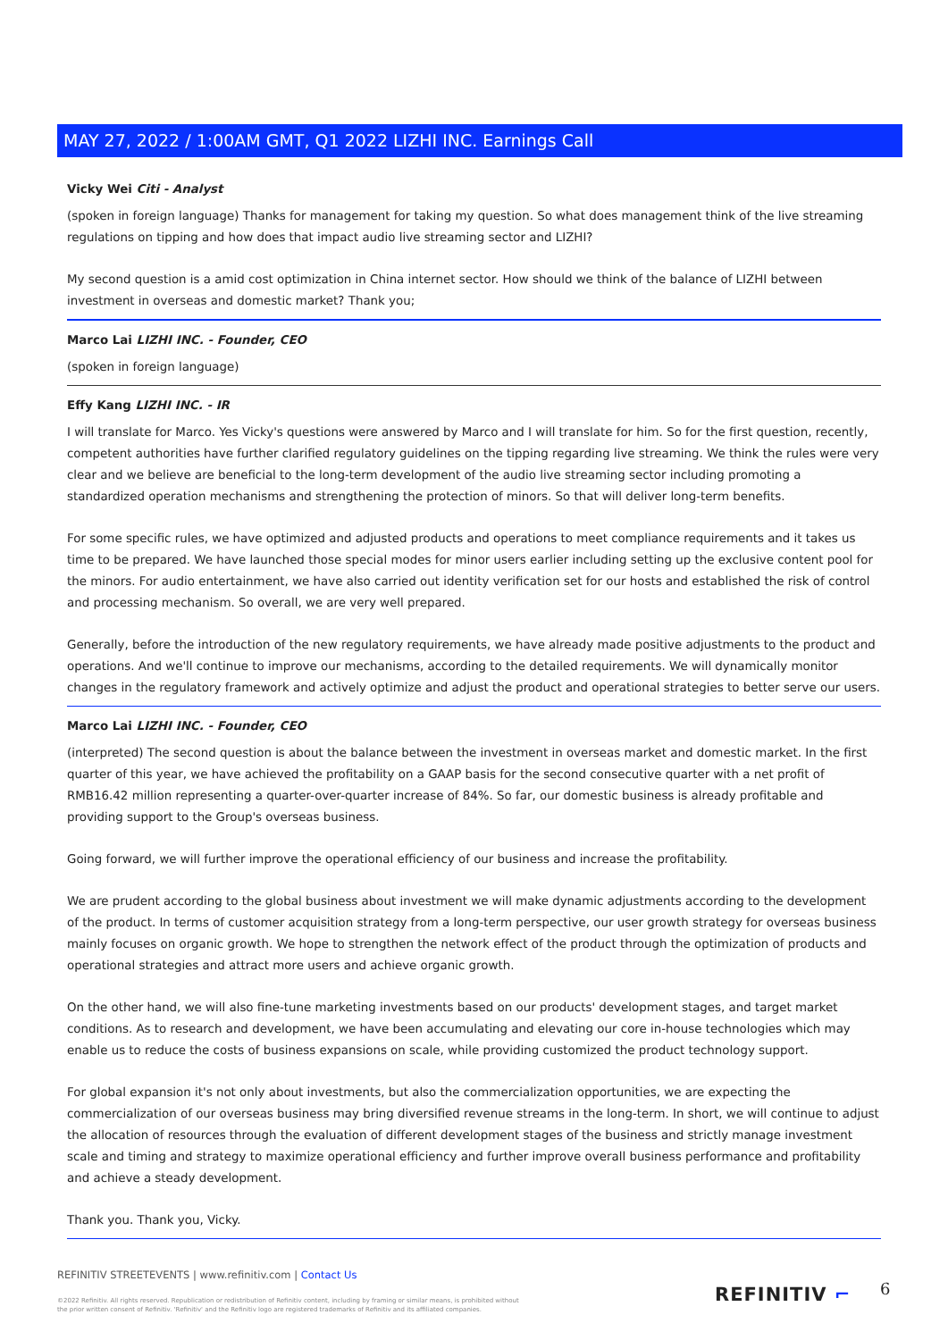MAY 27, 2022 / 1:00AM GMT, Q1 2022 LIZHI INC. Earnings Call
Vicky Wei Citi - Analyst
(spoken in foreign language) Thanks for management for taking my question. So what does management think of the live streaming regulations on tipping and how does that impact audio live streaming sector and LIZHI?
My second question is a amid cost optimization in China internet sector. How should we think of the balance of LIZHI between investment in overseas and domestic market? Thank you;
Marco Lai LIZHI INC. - Founder, CEO
(spoken in foreign language)
Effy Kang LIZHI INC. - IR
I will translate for Marco. Yes Vicky's questions were answered by Marco and I will translate for him. So for the first question, recently, competent authorities have further clarified regulatory guidelines on the tipping regarding live streaming. We think the rules were very clear and we believe are beneficial to the long-term development of the audio live streaming sector including promoting a standardized operation mechanisms and strengthening the protection of minors. So that will deliver long-term benefits.
For some specific rules, we have optimized and adjusted products and operations to meet compliance requirements and it takes us time to be prepared. We have launched those special modes for minor users earlier including setting up the exclusive content pool for the minors. For audio entertainment, we have also carried out identity verification set for our hosts and established the risk of control and processing mechanism. So overall, we are very well prepared.
Generally, before the introduction of the new regulatory requirements, we have already made positive adjustments to the product and operations. And we'll continue to improve our mechanisms, according to the detailed requirements. We will dynamically monitor changes in the regulatory framework and actively optimize and adjust the product and operational strategies to better serve our users.
Marco Lai LIZHI INC. - Founder, CEO
(interpreted) The second question is about the balance between the investment in overseas market and domestic market. In the first quarter of this year, we have achieved the profitability on a GAAP basis for the second consecutive quarter with a net profit of RMB16.42 million representing a quarter-over-quarter increase of 84%. So far, our domestic business is already profitable and providing support to the Group's overseas business.
Going forward, we will further improve the operational efficiency of our business and increase the profitability.
We are prudent according to the global business about investment we will make dynamic adjustments according to the development of the product. In terms of customer acquisition strategy from a long-term perspective, our user growth strategy for overseas business mainly focuses on organic growth. We hope to strengthen the network effect of the product through the optimization of products and operational strategies and attract more users and achieve organic growth.
On the other hand, we will also fine-tune marketing investments based on our products' development stages, and target market conditions. As to research and development, we have been accumulating and elevating our core in-house technologies which may enable us to reduce the costs of business expansions on scale, while providing customized the product technology support.
For global expansion it's not only about investments, but also the commercialization opportunities, we are expecting the commercialization of our overseas business may bring diversified revenue streams in the long-term. In short, we will continue to adjust the allocation of resources through the evaluation of different development stages of the business and strictly manage investment scale and timing and strategy to maximize operational efficiency and further improve overall business performance and profitability and achieve a steady development.
Thank you. Thank you, Vicky.
REFINITIV STREETEVENTS | www.refinitiv.com | Contact Us
©2022 Refinitiv. All rights reserved. Republication or redistribution of Refinitiv content, including by framing or similar means, is prohibited without the prior written consent of Refinitiv. 'Refinitiv' and the Refinitiv logo are registered trademarks of Refinitiv and its affiliated companies.
REFINITIV ⌐ 6